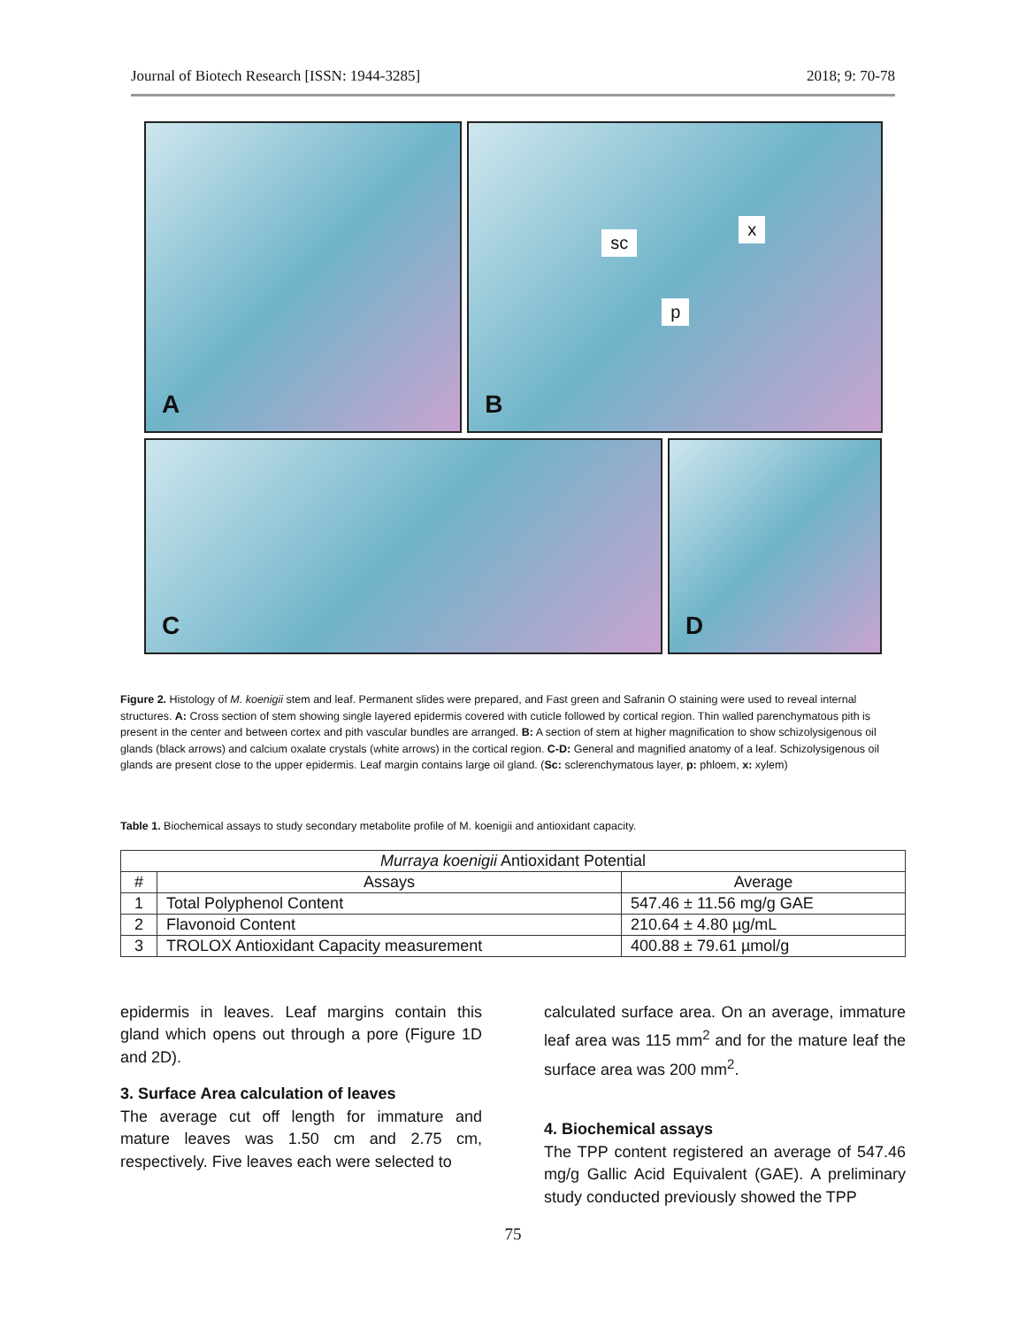Journal of Biotech Research [ISSN: 1944-3285] 2018; 9: 70-78
A
B
sc
x
p
C
D
Figure 2. Histology of M. koenigii stem and leaf. Permanent slides were prepared, and Fast green and Safranin O staining were used to reveal internal structures. A: Cross section of stem showing single layered epidermis covered with cuticle followed by cortical region. Thin walled parenchymatous pith is present in the center and between cortex and pith vascular bundles are arranged. B: A section of stem at higher magnification to show schizolysigenous oil glands (black arrows) and calcium oxalate crystals (white arrows) in the cortical region. C-D: General and magnified anatomy of a leaf. Schizolysigenous oil glands are present close to the upper epidermis. Leaf margin contains large oil gland. (Sc: sclerenchymatous layer, p: phloem, x: xylem)
Table 1. Biochemical assays to study secondary metabolite profile of M. koenigii and antioxidant capacity.
| Murraya koenigii Antioxidant Potential | | |
| --- | --- | --- |
| # | Assays | Average |
| 1 | Total Polyphenol Content | 547.46 ± 11.56 mg/g GAE |
| 2 | Flavonoid Content | 210.64 ± 4.80 µg/mL |
| 3 | TROLOX Antioxidant Capacity measurement | 400.88 ± 79.61 µmol/g |
epidermis in leaves. Leaf margins contain this gland which opens out through a pore (Figure 1D and 2D).
3. Surface Area calculation of leaves
The average cut off length for immature and mature leaves was 1.50 cm and 2.75 cm, respectively. Five leaves each were selected to
calculated surface area. On an average, immature leaf area was 115 mm<sup>2</sup> and for the mature leaf the surface area was 200 mm<sup>2</sup>.
4. Biochemical assays
The TPP content registered an average of 547.46 mg/g Gallic Acid Equivalent (GAE). A preliminary study conducted previously showed the TPP
75